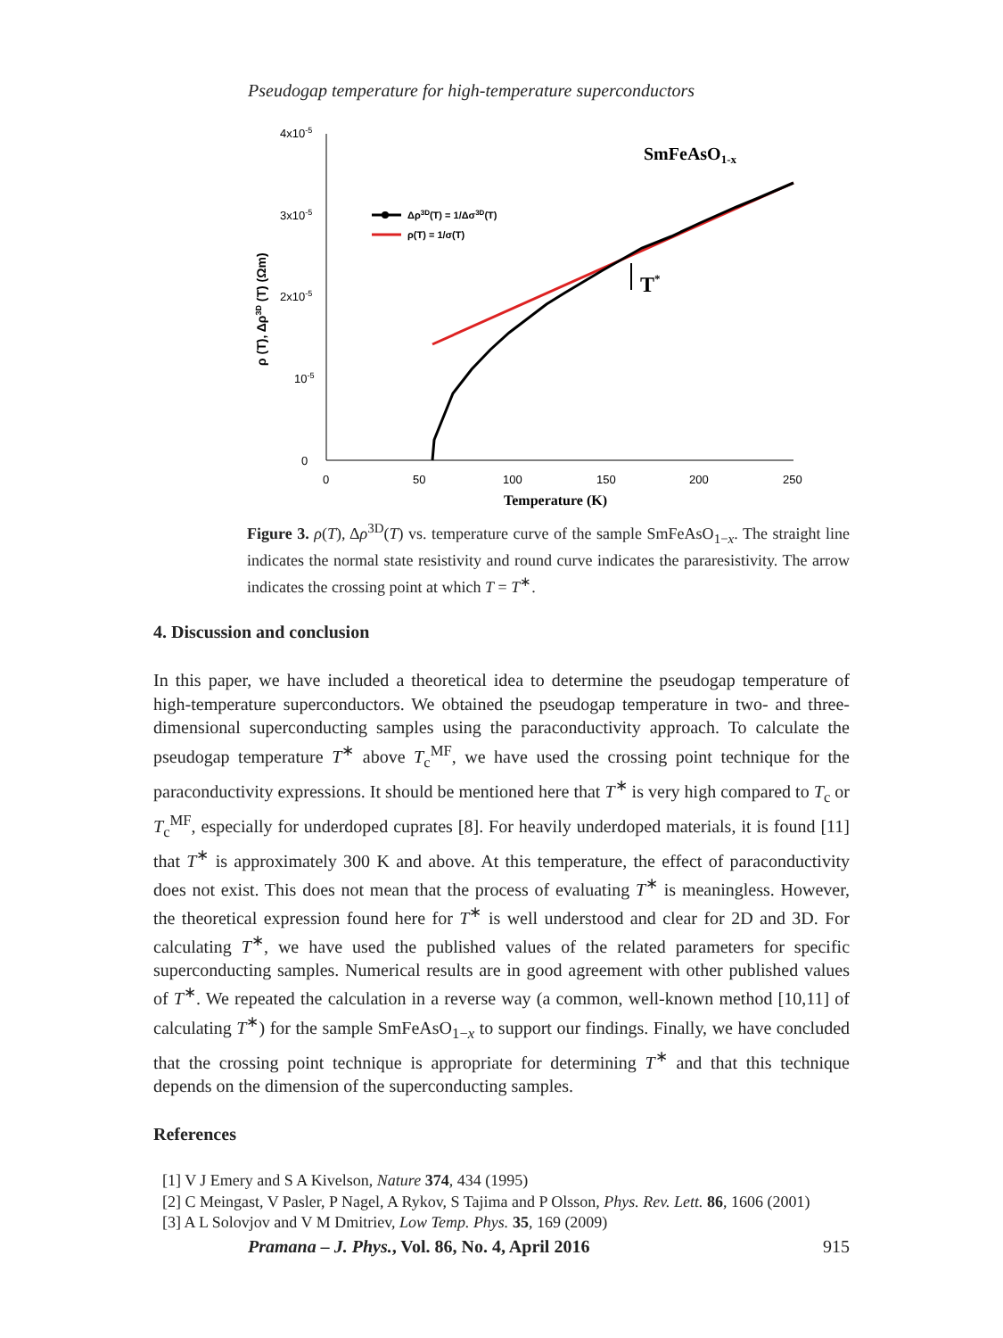Pseudogap temperature for high-temperature superconductors
4x10-5
3x10-5
2x10-5
10-5
0
0
50
100
150
200
250
Temperature (K)
ρ (T), Δρ3D (T) (Ωm)
SmFeAsO1-x
Δρ3D(T) = 1/Δσ3D(T)
ρ(T) = 1/σ(T)
T*
Figure 3. ρ(T), Δρ<sup>3D</sup>(T) vs. temperature curve of the sample SmFeAsO<sub>1−x</sub>. The straight line indicates the normal state resistivity and round curve indicates the pararesistivity. The arrow indicates the crossing point at which T = T<sup>∗</sup>.
4. Discussion and conclusion
In this paper, we have included a theoretical idea to determine the pseudogap temperature of high-temperature superconductors. We obtained the pseudogap temperature in two- and three-dimensional superconducting samples using the paraconductivity approach. To calculate the pseudogap temperature T<sup>∗</sup> above T<sub>c</sub><sup>MF</sup>, we have used the crossing point technique for the paraconductivity expressions. It should be mentioned here that T<sup>∗</sup> is very high compared to T<sub>c</sub> or T<sub>c</sub><sup>MF</sup>, especially for underdoped cuprates [8]. For heavily underdoped materials, it is found [11] that T<sup>∗</sup> is approximately 300 K and above. At this temperature, the effect of paraconductivity does not exist. This does not mean that the process of evaluating T<sup>∗</sup> is meaningless. However, the theoretical expression found here for T<sup>∗</sup> is well understood and clear for 2D and 3D. For calculating T<sup>∗</sup>, we have used the published values of the related parameters for specific superconducting samples. Numerical results are in good agreement with other published values of T<sup>∗</sup>. We repeated the calculation in a reverse way (a common, well-known method [10,11] of calculating T<sup>∗</sup>) for the sample SmFeAsO<sub>1−x</sub> to support our findings. Finally, we have concluded that the crossing point technique is appropriate for determining T<sup>∗</sup> and that this technique depends on the dimension of the superconducting samples.
References
[1] V J Emery and S A Kivelson, Nature 374, 434 (1995)
[2] C Meingast, V Pasler, P Nagel, A Rykov, S Tajima and P Olsson, Phys. Rev. Lett. 86, 1606 (2001)
[3] A L Solovjov and V M Dmitriev, Low Temp. Phys. 35, 169 (2009)
Pramana – J. Phys., Vol. 86, No. 4, April 2016 915